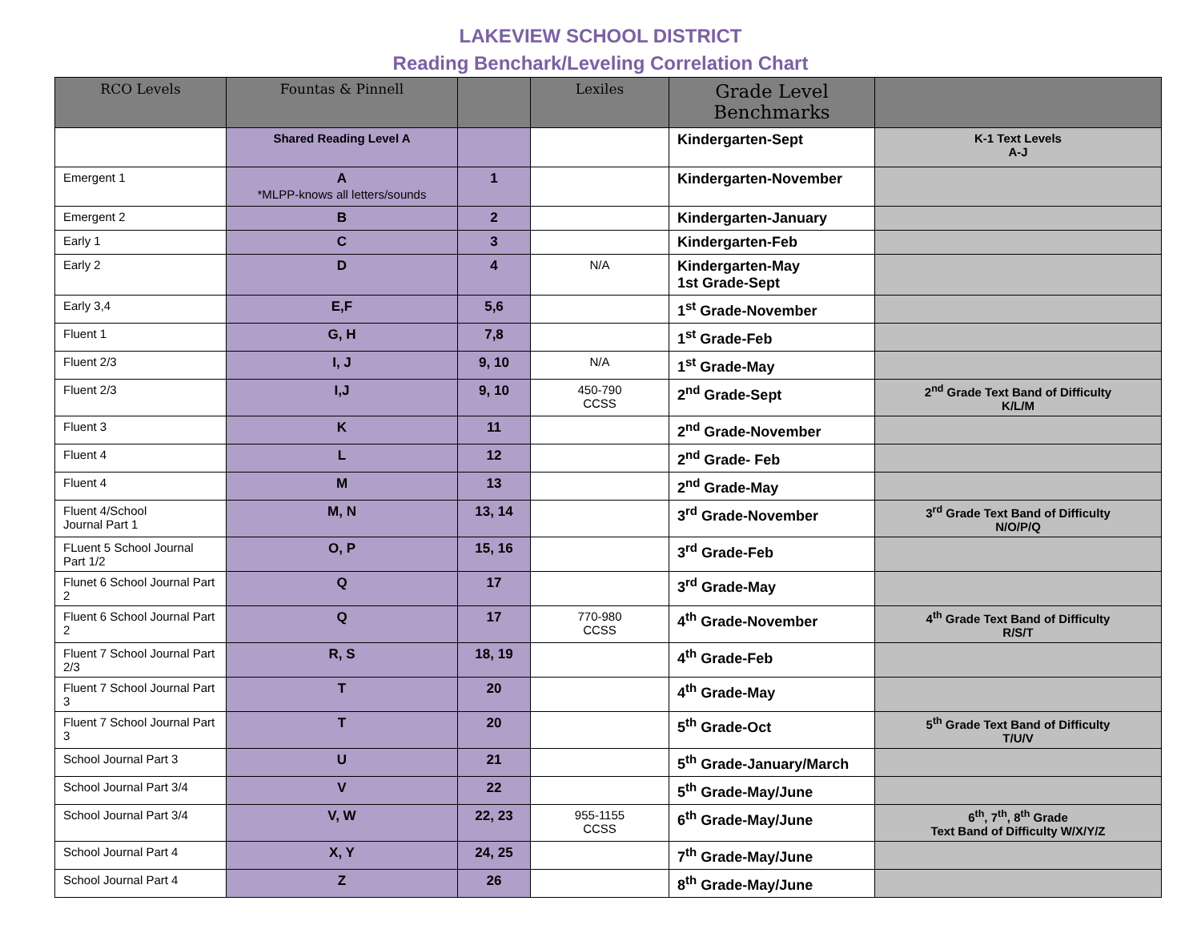LAKEVIEW SCHOOL DISTRICT
Reading Benchark/Leveling Correlation Chart
| RCO Levels | Fountas & Pinnell | | Lexiles | Grade Level Benchmarks | |
| --- | --- | --- | --- | --- | --- |
| | Shared Reading Level A | | | Kindergarten-Sept | K-1 Text Levels A-J |
| Emergent 1 | A *MLPP-knows all letters/sounds | 1 | | Kindergarten-November | |
| Emergent 2 | B | 2 | | Kindergarten-January | |
| Early 1 | C | 3 | | Kindergarten-Feb | |
| Early 2 | D | 4 | N/A | Kindergarten-May 1st Grade-Sept | |
| Early 3,4 | E,F | 5,6 | | 1<sup>st</sup> Grade-November | |
| Fluent 1 | G, H | 7,8 | | 1<sup>st</sup> Grade-Feb | |
| Fluent 2/3 | I, J | 9, 10 | N/A | 1<sup>st</sup> Grade-May | |
| Fluent 2/3 | I,J | 9, 10 | 450-790 CCSS | 2<sup>nd</sup> Grade-Sept | 2<sup>nd</sup> Grade Text Band of Difficulty K/L/M |
| Fluent 3 | K | 11 | | 2<sup>nd</sup> Grade-November | |
| Fluent 4 | L | 12 | | 2<sup>nd</sup> Grade- Feb | |
| Fluent 4 | M | 13 | | 2<sup>nd</sup> Grade-May | |
| Fluent 4/School Journal Part 1 | M, N | 13, 14 | | 3<sup>rd</sup> Grade-November | 3<sup>rd</sup> Grade Text Band of Difficulty N/O/P/Q |
| FLuent 5 School Journal Part 1/2 | O, P | 15, 16 | | 3<sup>rd</sup> Grade-Feb | |
| Flunet 6 School Journal Part 2 | Q | 17 | | 3<sup>rd</sup> Grade-May | |
| Fluent 6 School Journal Part 2 | Q | 17 | 770-980 CCSS | 4<sup>th</sup> Grade-November | 4<sup>th</sup> Grade Text Band of Difficulty R/S/T |
| Fluent 7 School Journal Part 2/3 | R, S | 18, 19 | | 4<sup>th</sup> Grade-Feb | |
| Fluent 7 School Journal Part 3 | T | 20 | | 4<sup>th</sup> Grade-May | |
| Fluent 7 School Journal Part 3 | T | 20 | | 5<sup>th</sup> Grade-Oct | 5<sup>th</sup> Grade Text Band of Difficulty T/U/V |
| School Journal Part 3 | U | 21 | | 5<sup>th</sup> Grade-January/March | |
| School Journal Part 3/4 | V | 22 | | 5<sup>th</sup> Grade-May/June | |
| School Journal Part 3/4 | V, W | 22, 23 | 955-1155 CCSS | 6<sup>th</sup> Grade-May/June | 6<sup>th</sup>, 7<sup>th</sup>, 8<sup>th</sup> Grade Text Band of Difficulty W/X/Y/Z |
| School Journal Part 4 | X, Y | 24, 25 | | 7<sup>th</sup> Grade-May/June | |
| School Journal Part 4 | Z | 26 | | 8<sup>th</sup> Grade-May/June | |